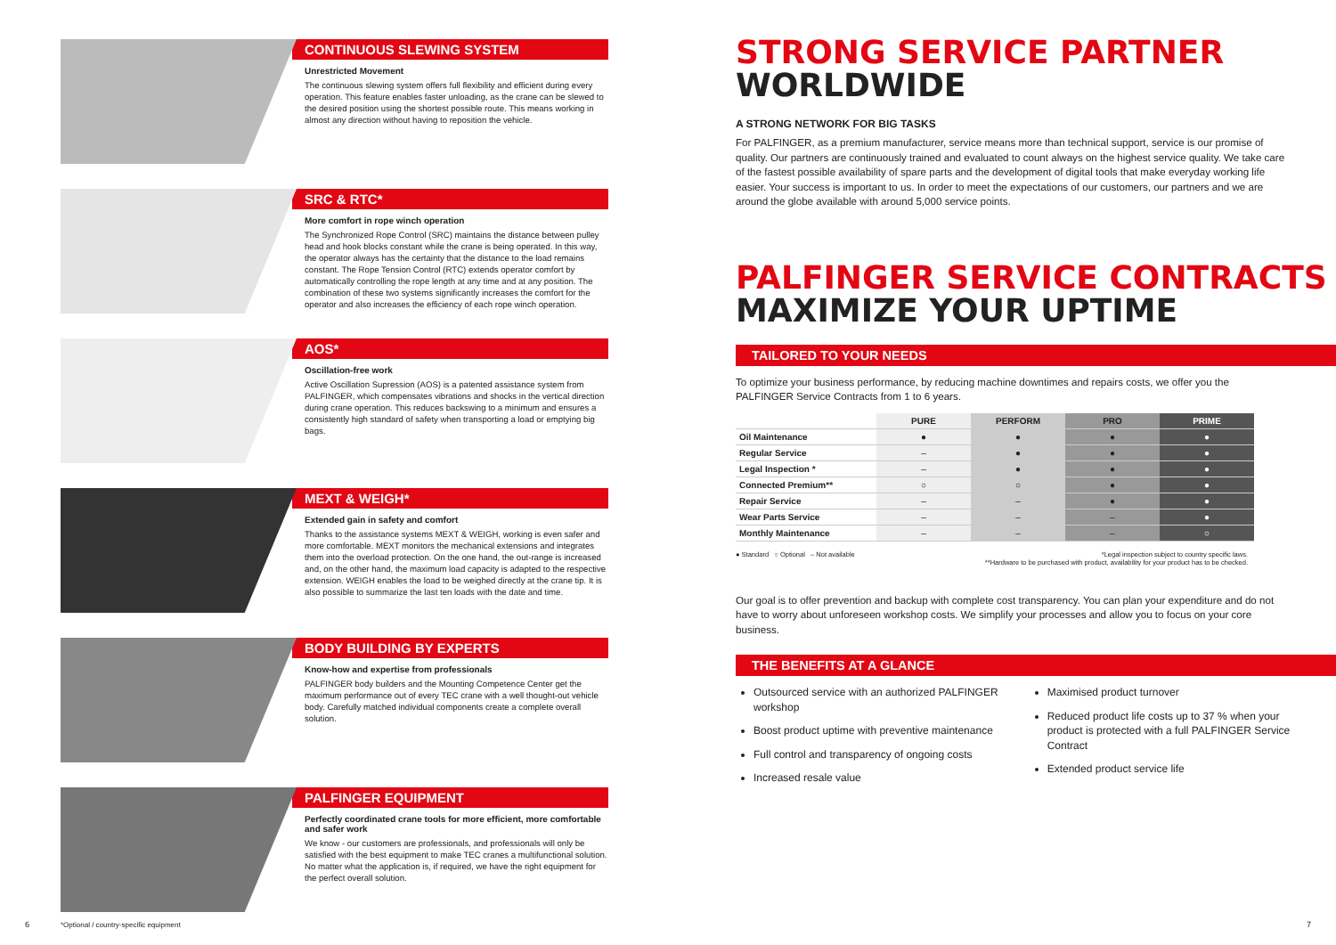CONTINUOUS SLEWING SYSTEM
Unrestricted Movement
The continuous slewing system offers full flexibility and efficient during every operation. This feature enables faster unloading, as the crane can be slewed to the desired position using the shortest possible route. This means working in almost any direction without having to reposition the vehicle.
SRC & RTC*
More comfort in rope winch operation
The Synchronized Rope Control (SRC) maintains the distance between pulley head and hook blocks constant while the crane is being operated. In this way, the operator always has the certainty that the distance to the load remains constant. The Rope Tension Control (RTC) extends operator comfort by automatically controlling the rope length at any time and at any position. The combination of these two systems significantly increases the comfort for the operator and also increases the efficiency of each rope winch operation.
AOS*
Oscillation-free work
Active Oscillation Supression (AOS) is a patented assistance system from PALFINGER, which compensates vibrations and shocks in the vertical direction during crane operation. This reduces backswing to a minimum and ensures a consistently high standard of safety when transporting a load or emptying big bags.
MEXT & WEIGH*
Extended gain in safety and comfort
Thanks to the assistance systems MEXT & WEIGH, working is even safer and more comfortable. MEXT monitors the mechanical extensions and integrates them into the overload protection. On the one hand, the out-range is increased and, on the other hand, the maximum load capacity is adapted to the respective extension. WEIGH enables the load to be weighed directly at the crane tip. It is also possible to summarize the last ten loads with the date and time.
BODY BUILDING BY EXPERTS
Know-how and expertise from professionals
PALFINGER body builders and the Mounting Competence Center get the maximum performance out of every TEC crane with a well thought-out vehicle body. Carefully matched individual components create a complete overall solution.
PALFINGER EQUIPMENT
Perfectly coordinated crane tools for more efficient, more comfortable and safer work
We know - our customers are professionals, and professionals will only be satisfied with the best equipment to make TEC cranes a multifunctional solution. No matter what the application is, if required, we have the right equipment for the perfect overall solution.
6
*Optional / country-specific equipment
STRONG SERVICE PARTNER
WORLDWIDE
A STRONG NETWORK FOR BIG TASKS
For PALFINGER, as a premium manufacturer, service means more than technical support, service is our promise of quality. Our partners are continuously trained and evaluated to count always on the highest service quality. We take care of the fastest possible availability of spare parts and the development of digital tools that make everyday working life easier. Your success is important to us. In order to meet the expectations of our customers, our partners and we are around the globe available with around 5,000 service points.
PALFINGER SERVICE CONTRACTS
MAXIMIZE YOUR UPTIME
TAILORED TO YOUR NEEDS
To optimize your business performance, by reducing machine downtimes and repairs costs, we offer you the PALFINGER Service Contracts from 1 to 6 years.
| | PURE | PERFORM | PRO | PRIME |
| --- | --- | --- | --- | --- |
| Oil Maintenance | ● | ● | ● | ● |
| Regular Service | – | ● | ● | ● |
| Legal Inspection * | – | ● | ● | ● |
| Connected Premium** | ○ | ○ | ● | ● |
| Repair Service | – | – | ● | ● |
| Wear Parts Service | – | – | – | ● |
| Monthly Maintenance | – | – | – | ○ |
● Standard ○ Optional – Not available *Legal inspection subject to country specific laws.
**Hardware to be purchased with product, availability for your product has to be checked.
Our goal is to offer prevention and backup with complete cost transparency. You can plan your expenditure and do not have to worry about unforeseen workshop costs. We simplify your processes and allow you to focus on your core business.
THE BENEFITS AT A GLANCE
Outsourced service with an authorized PALFINGER workshop
Boost product uptime with preventive maintenance
Full control and transparency of ongoing costs
Increased resale value
Maximised product turnover
Reduced product life costs up to 37 % when your product is protected with a full PALFINGER Service Contract
Extended product service life
7